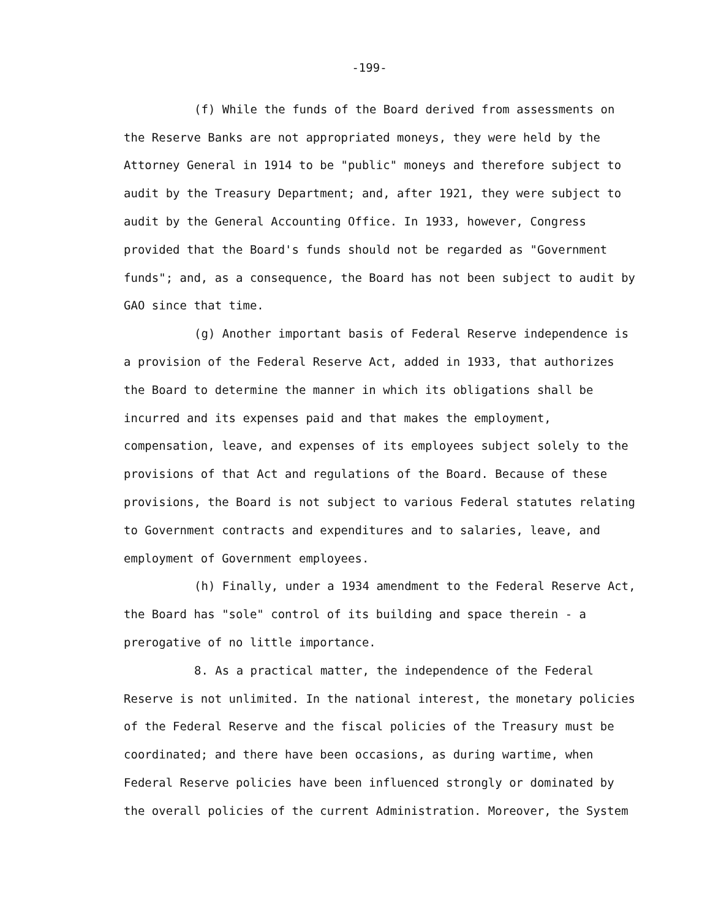-199-
(f) While the funds of the Board derived from assessments on the Reserve Banks are not appropriated moneys, they were held by the Attorney General in 1914 to be "public" moneys and therefore subject to audit by the Treasury Department; and, after 1921, they were subject to audit by the General Accounting Office. In 1933, however, Congress provided that the Board's funds should not be regarded as "Government funds"; and, as a consequence, the Board has not been subject to audit by GAO since that time.
(g) Another important basis of Federal Reserve independence is a provision of the Federal Reserve Act, added in 1933, that authorizes the Board to determine the manner in which its obligations shall be incurred and its expenses paid and that makes the employment, compensation, leave, and expenses of its employees subject solely to the provisions of that Act and regulations of the Board. Because of these provisions, the Board is not subject to various Federal statutes relating to Government contracts and expenditures and to salaries, leave, and employment of Government employees.
(h) Finally, under a 1934 amendment to the Federal Reserve Act, the Board has "sole" control of its building and space therein - a prerogative of no little importance.
8. As a practical matter, the independence of the Federal Reserve is not unlimited. In the national interest, the monetary policies of the Federal Reserve and the fiscal policies of the Treasury must be coordinated; and there have been occasions, as during wartime, when Federal Reserve policies have been influenced strongly or dominated by the overall policies of the current Administration. Moreover, the System